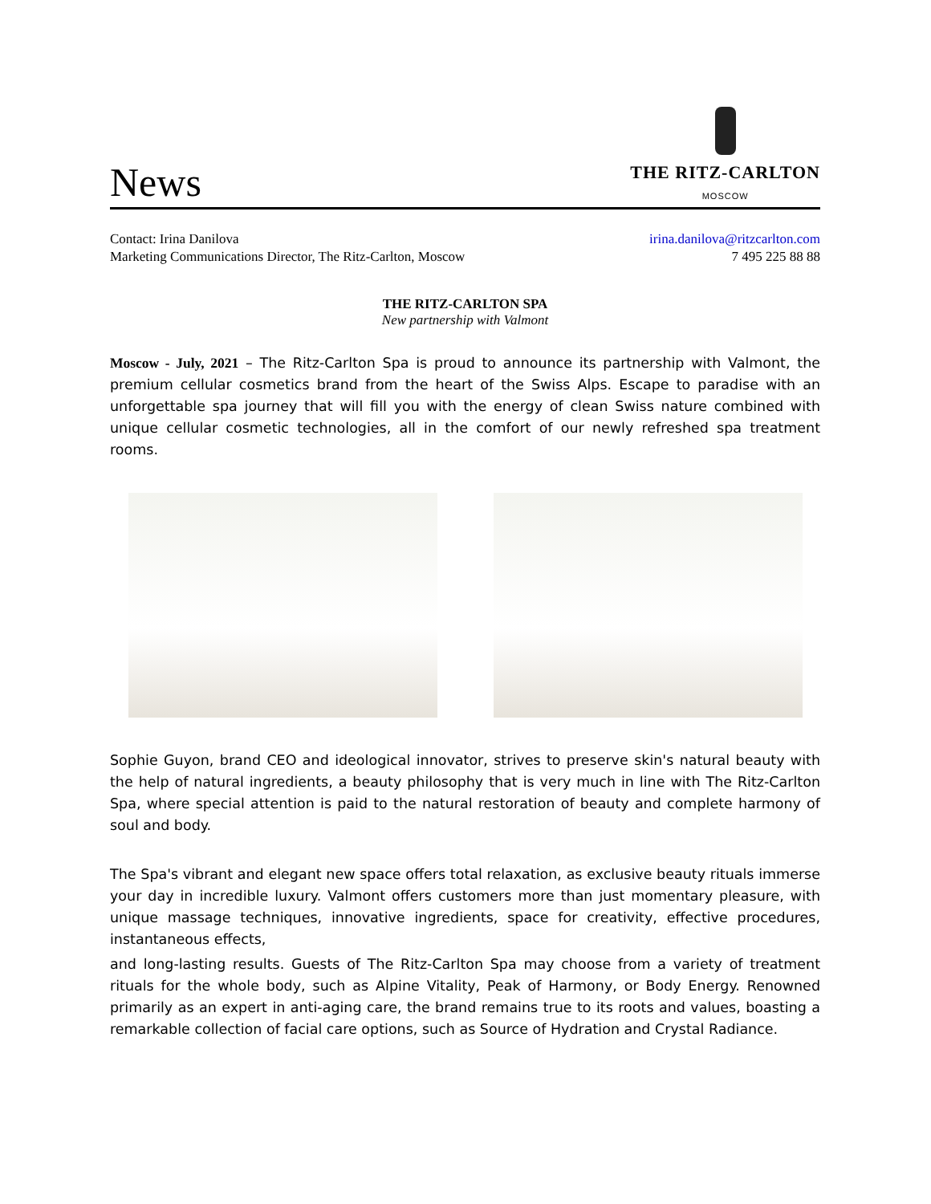News
THE RITZ-CARLTON
MOSCOW
Contact: Irina Danilova
Marketing Communications Director, The Ritz-Carlton, Moscow
irina.danilova@ritzcarlton.com
7 495 225 88 88
THE RITZ-CARLTON SPA
New partnership with Valmont
Moscow - July, 2021 – The Ritz-Carlton Spa is proud to announce its partnership with Valmont, the premium cellular cosmetics brand from the heart of the Swiss Alps. Escape to paradise with an unforgettable spa journey that will fill you with the energy of clean Swiss nature combined with unique cellular cosmetic technologies, all in the comfort of our newly refreshed spa treatment rooms.
Sophie Guyon, brand CEO and ideological innovator, strives to preserve skin's natural beauty with the help of natural ingredients, a beauty philosophy that is very much in line with The Ritz-Carlton Spa, where special attention is paid to the natural restoration of beauty and complete harmony of soul and body.
The Spa's vibrant and elegant new space offers total relaxation, as exclusive beauty rituals immerse your day in incredible luxury. Valmont offers customers more than just momentary pleasure, with unique massage techniques, innovative ingredients, space for creativity, effective procedures, instantaneous effects,
and long-lasting results. Guests of The Ritz-Carlton Spa may choose from a variety of treatment rituals for the whole body, such as Alpine Vitality, Peak of Harmony, or Body Energy. Renowned primarily as an expert in anti-aging care, the brand remains true to its roots and values, boasting a remarkable collection of facial care options, such as Source of Hydration and Crystal Radiance.